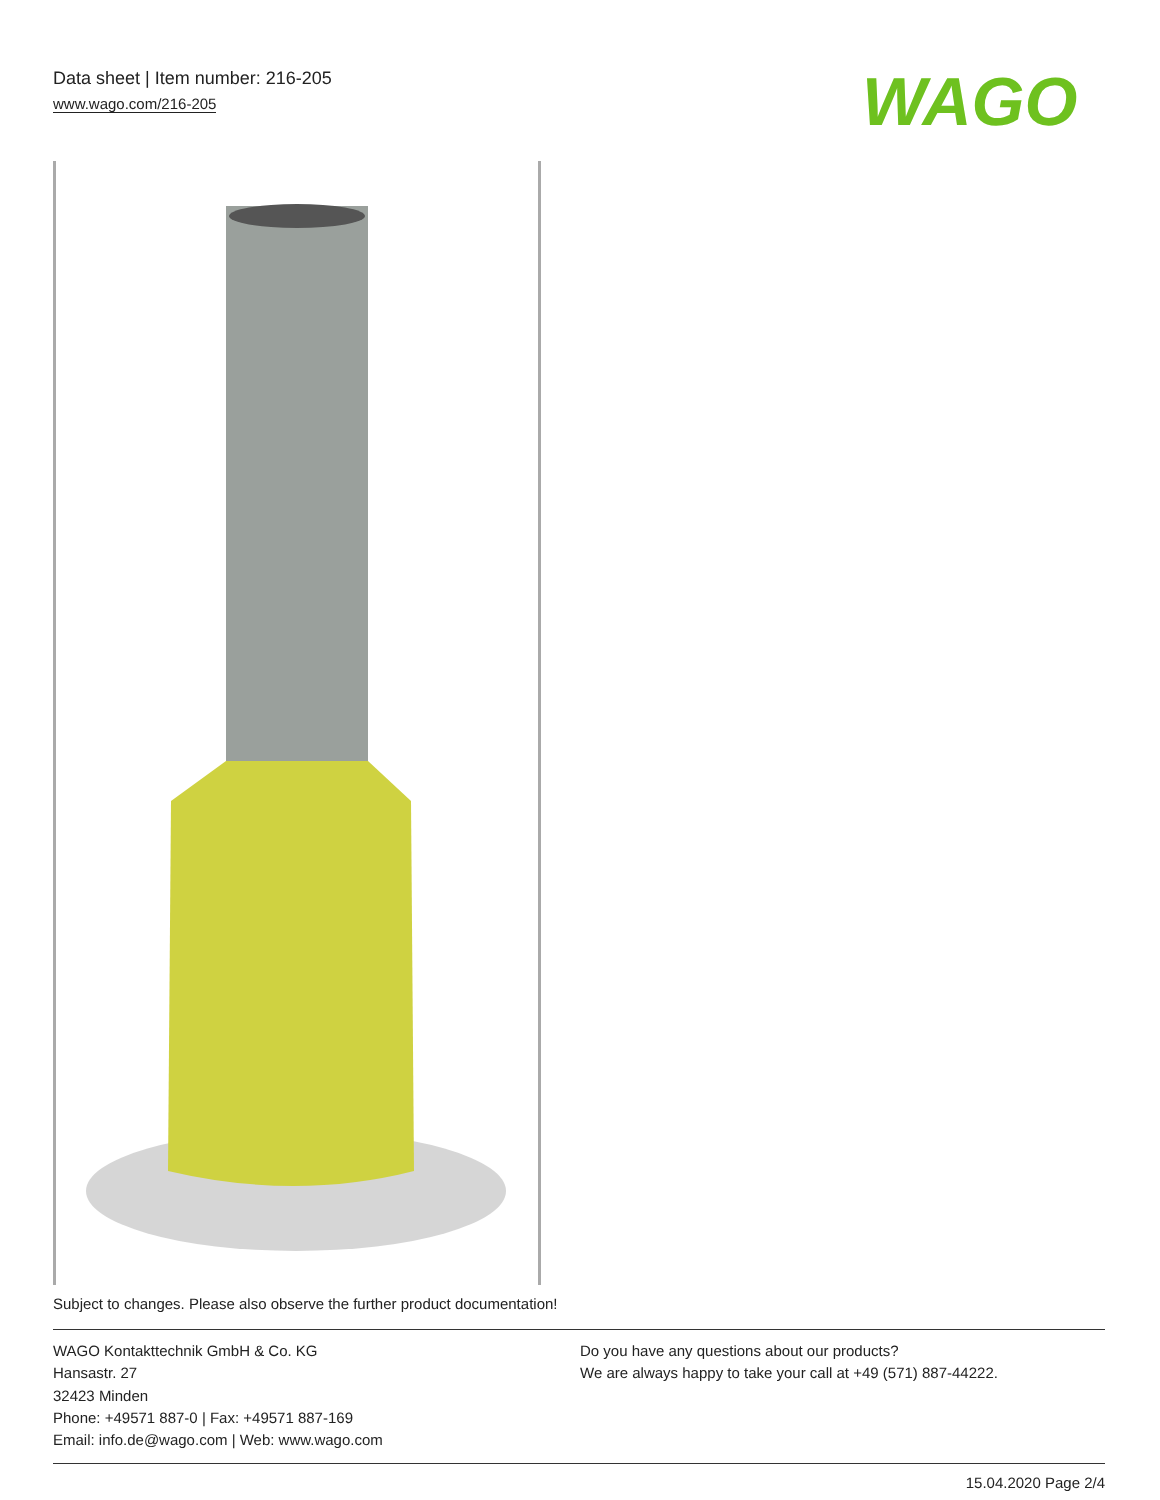Data sheet | Item number: 216-205
www.wago.com/216-205
WAGO
Subject to changes. Please also observe the further product documentation!
WAGO Kontakttechnik GmbH & Co. KG
Hansastr. 27
32423 Minden
Phone: +49571 887-0 | Fax: +49571 887-169
Email: info.de@wago.com | Web: www.wago.com
Do you have any questions about our products?
We are always happy to take your call at +49 (571) 887-44222.
15.04.2020 Page 2/4